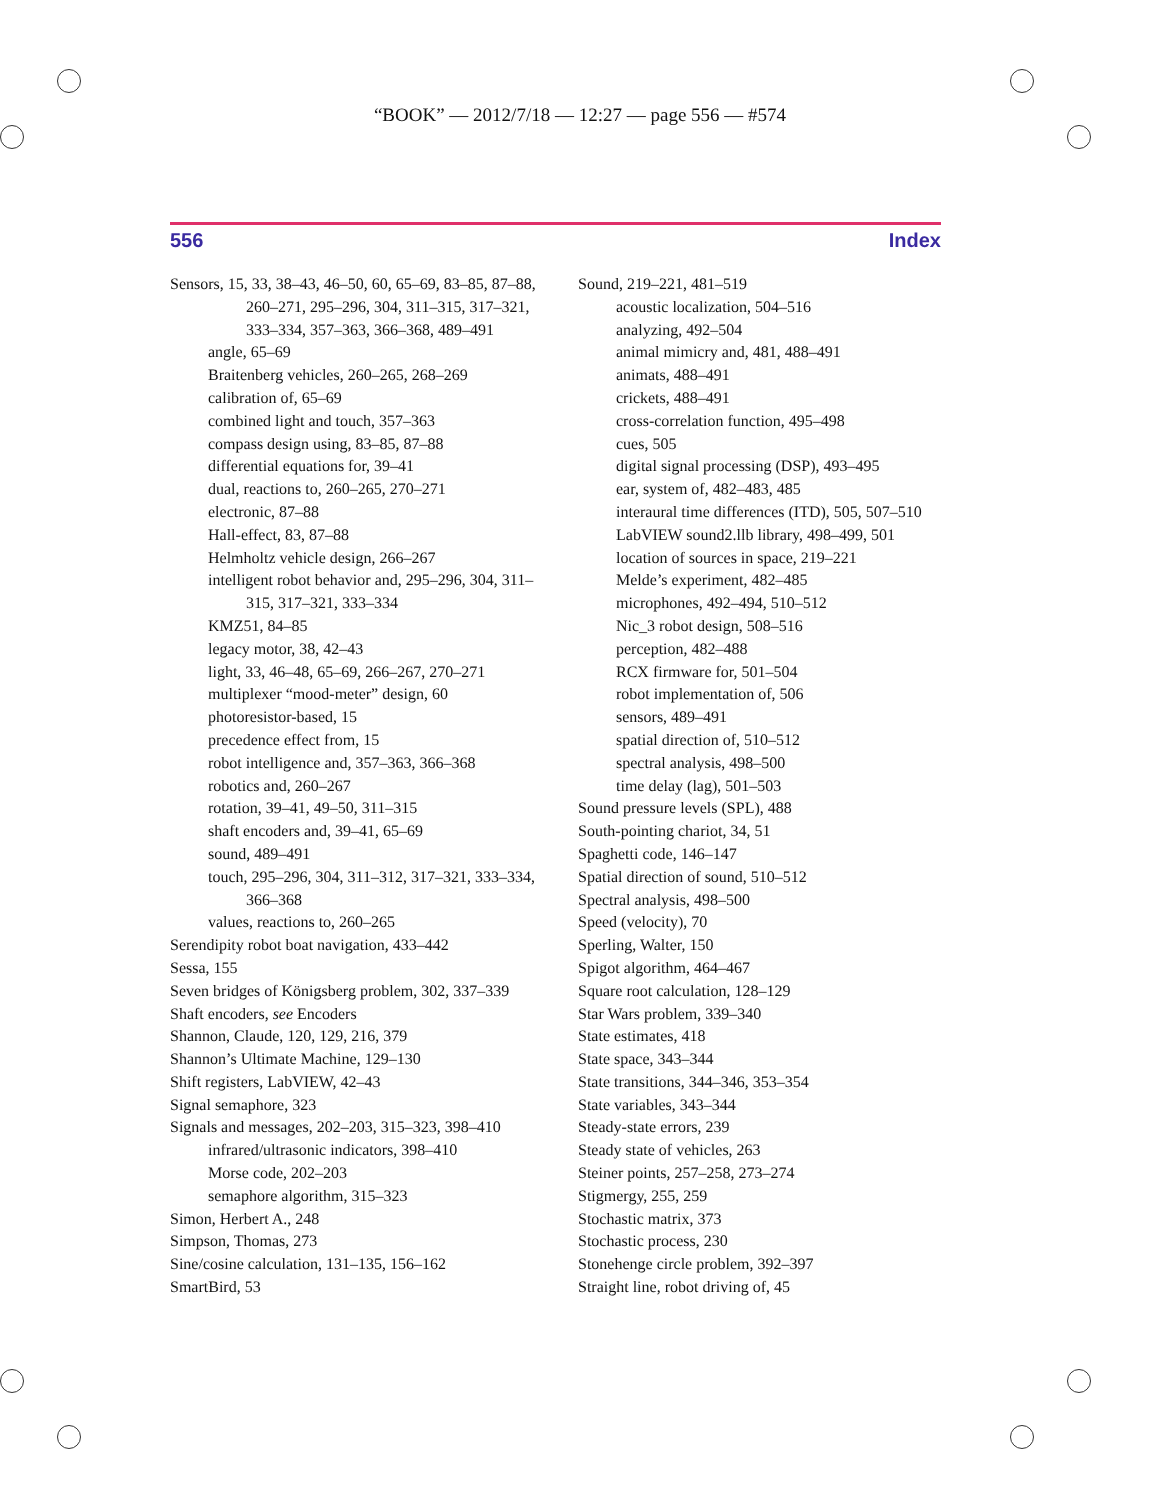“BOOK” — 2012/7/18 — 12:27 — page 556 — #574
556 Index
Sensors, 15, 33, 38–43, 46–50, 60, 65–69, 83–85, 87–88, 260–271, 295–296, 304, 311–315, 317–321, 333–334, 357–363, 366–368, 489–491
angle, 65–69
Braitenberg vehicles, 260–265, 268–269
calibration of, 65–69
combined light and touch, 357–363
compass design using, 83–85, 87–88
differential equations for, 39–41
dual, reactions to, 260–265, 270–271
electronic, 87–88
Hall-effect, 83, 87–88
Helmholtz vehicle design, 266–267
intelligent robot behavior and, 295–296, 304, 311–315, 317–321, 333–334
KMZ51, 84–85
legacy motor, 38, 42–43
light, 33, 46–48, 65–69, 266–267, 270–271
multiplexer “mood-meter” design, 60
photoresistor-based, 15
precedence effect from, 15
robot intelligence and, 357–363, 366–368
robotics and, 260–267
rotation, 39–41, 49–50, 311–315
shaft encoders and, 39–41, 65–69
sound, 489–491
touch, 295–296, 304, 311–312, 317–321, 333–334, 366–368
values, reactions to, 260–265
Serendipity robot boat navigation, 433–442
Sessa, 155
Seven bridges of Königsberg problem, 302, 337–339
Shaft encoders, see Encoders
Shannon, Claude, 120, 129, 216, 379
Shannon’s Ultimate Machine, 129–130
Shift registers, LabVIEW, 42–43
Signal semaphore, 323
Signals and messages, 202–203, 315–323, 398–410
infrared/ultrasonic indicators, 398–410
Morse code, 202–203
semaphore algorithm, 315–323
Simon, Herbert A., 248
Simpson, Thomas, 273
Sine/cosine calculation, 131–135, 156–162
SmartBird, 53
Sound, 219–221, 481–519
acoustic localization, 504–516
analyzing, 492–504
animal mimicry and, 481, 488–491
animats, 488–491
crickets, 488–491
cross-correlation function, 495–498
cues, 505
digital signal processing (DSP), 493–495
ear, system of, 482–483, 485
interaural time differences (ITD), 505, 507–510
LabVIEW sound2.llb library, 498–499, 501
location of sources in space, 219–221
Melde’s experiment, 482–485
microphones, 492–494, 510–512
Nic_3 robot design, 508–516
perception, 482–488
RCX firmware for, 501–504
robot implementation of, 506
sensors, 489–491
spatial direction of, 510–512
spectral analysis, 498–500
time delay (lag), 501–503
Sound pressure levels (SPL), 488
South-pointing chariot, 34, 51
Spaghetti code, 146–147
Spatial direction of sound, 510–512
Spectral analysis, 498–500
Speed (velocity), 70
Sperling, Walter, 150
Spigot algorithm, 464–467
Square root calculation, 128–129
Star Wars problem, 339–340
State estimates, 418
State space, 343–344
State transitions, 344–346, 353–354
State variables, 343–344
Steady-state errors, 239
Steady state of vehicles, 263
Steiner points, 257–258, 273–274
Stigmergy, 255, 259
Stochastic matrix, 373
Stochastic process, 230
Stonehenge circle problem, 392–397
Straight line, robot driving of, 45